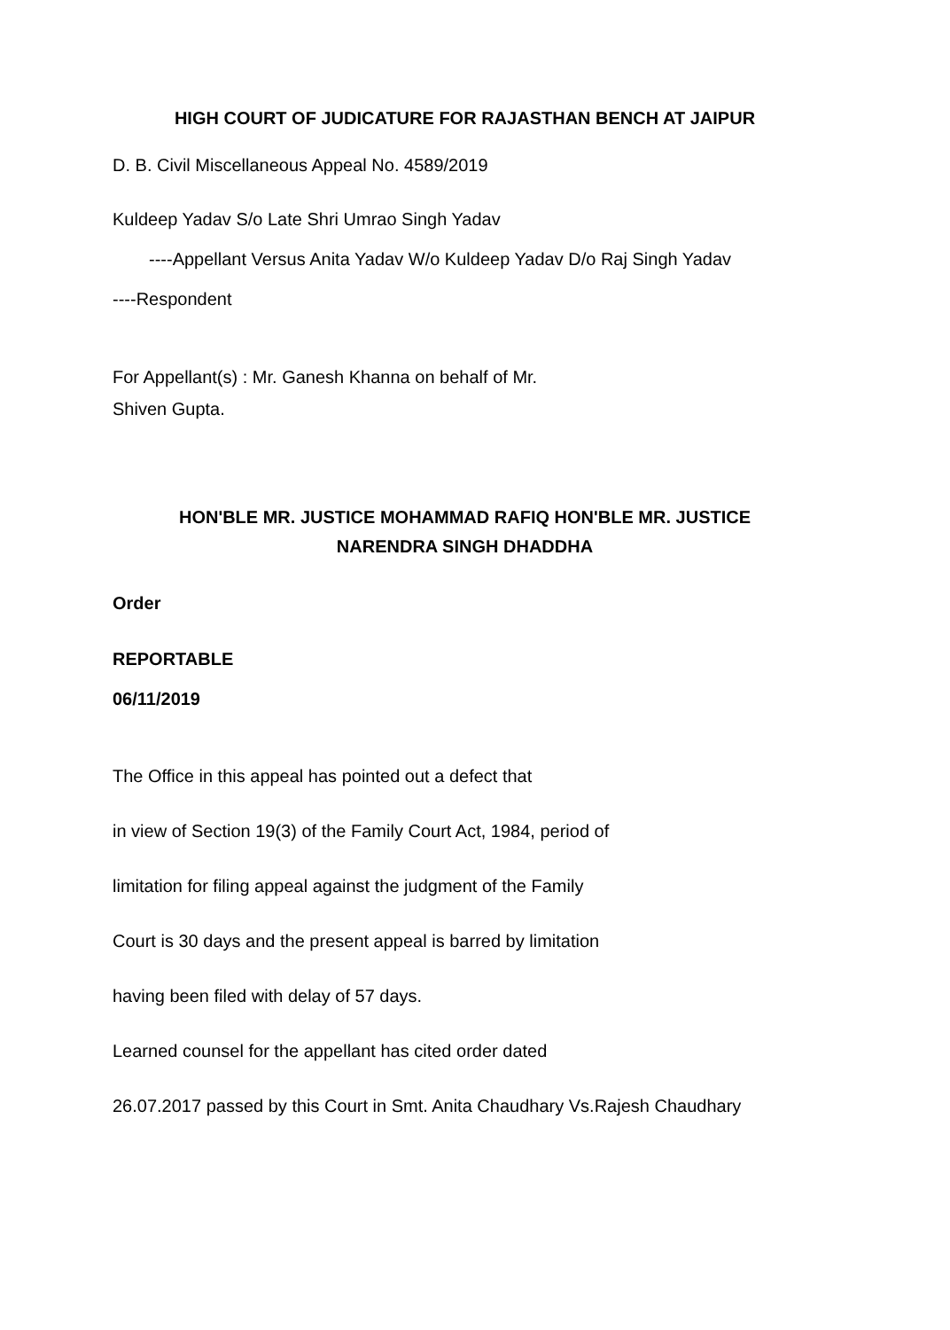HIGH COURT OF JUDICATURE FOR RAJASTHAN BENCH AT JAIPUR
D. B. Civil Miscellaneous Appeal No. 4589/2019
Kuldeep Yadav S/o Late Shri Umrao Singh Yadav
----Appellant Versus Anita Yadav W/o Kuldeep Yadav D/o Raj Singh Yadav
----Respondent
For Appellant(s) : Mr. Ganesh Khanna on behalf of Mr.
Shiven Gupta.
HON'BLE MR. JUSTICE MOHAMMAD RAFIQ HON'BLE MR. JUSTICE
NARENDRA SINGH DHADDHA
Order
REPORTABLE
06/11/2019
The Office in this appeal has pointed out a defect that
in view of Section 19(3) of the Family Court Act, 1984, period of
limitation for filing appeal against the judgment of the Family
Court is 30 days and the present appeal is barred by limitation
having been filed with delay of 57 days.
Learned counsel for the appellant has cited order dated
26.07.2017 passed by this Court in Smt. Anita Chaudhary Vs.Rajesh Chaudhary